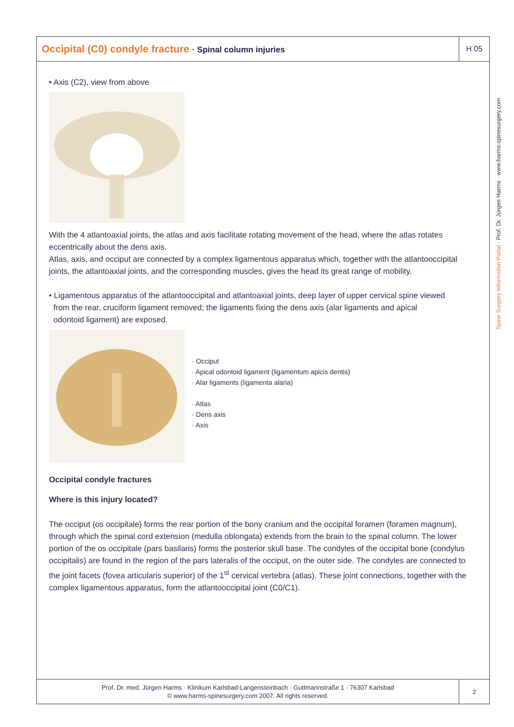Occipital (C0) condyle fracture · Spinal column injuries
H 05
• Axis (C2), view from above
With the 4 atlantoaxial joints, the atlas and axis facilitate rotating movement of the head, where the atlas rotates eccentrically about the dens axis.
Atlas, axis, and occiput are connected by a complex ligamentous apparatus which, together with the atlantooccipital joints, the atlantoaxial joints, and the corresponding muscles, gives the head its great range of mobility.
• Ligamentous apparatus of the atlantooccipital and atlantoaxial joints, deep layer of upper cervical spine viewed
from the rear, cruciform ligament removed; the ligaments fixing the dens axis (alar ligaments and apical
odontoid ligament) are exposed.
· Occiput
· Apical odontoid ligament (ligamentum apicis dentis)
· Alar ligaments (ligamenta alaria)
· Atlas
· Dens axis
· Axis
Occipital condyle fractures
Where is this injury located?
The occiput (os occipitale) forms the rear portion of the bony cranium and the occipital foramen (foramen magnum), through which the spinal cord extension (medulla oblongata) extends from the brain to the spinal column. The lower portion of the os occipitale (pars basilaris) forms the posterior skull base. The condyles of the occipital bone (condylus occipitalis) are found in the region of the pars lateralis of the occiput, on the outer side. The condyles are connected to the joint facets (fovea articularis superior) of the 1<sup>st</sup> cervical vertebra (atlas). These joint connections, together with the complex ligamentous apparatus, form the atlantooccipital joint (C0/C1).
Prof. Dr. med. Jürgen Harms · Klinikum Karlsbad-Langensteinbach · Guttmannstraße 1 · 76307 Karlsbad
© www.harms-spinesurgery.com 2007. All rights reserved.
2
Spine Surgery Information Portal · Prof. Dr. Jürgen Harms · www.harms-spinesurgery.com